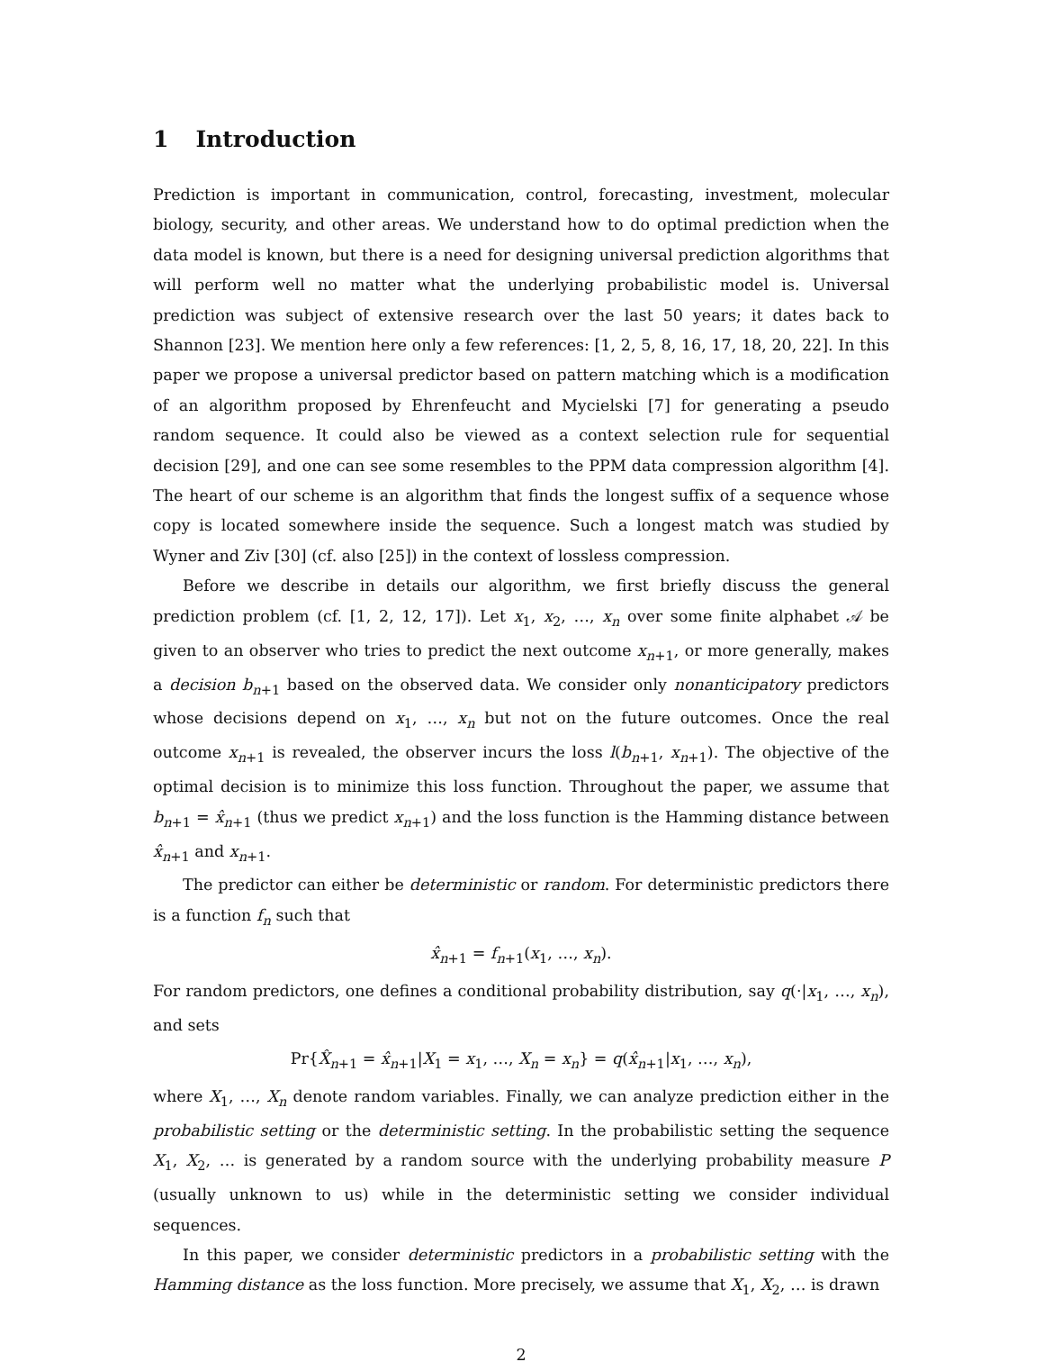1 Introduction
Prediction is important in communication, control, forecasting, investment, molecular biology, security, and other areas. We understand how to do optimal prediction when the data model is known, but there is a need for designing universal prediction algorithms that will perform well no matter what the underlying probabilistic model is. Universal prediction was subject of extensive research over the last 50 years; it dates back to Shannon [23]. We mention here only a few references: [1, 2, 5, 8, 16, 17, 18, 20, 22]. In this paper we propose a universal predictor based on pattern matching which is a modification of an algorithm proposed by Ehrenfeucht and Mycielski [7] for generating a pseudo random sequence. It could also be viewed as a context selection rule for sequential decision [29], and one can see some resembles to the PPM data compression algorithm [4]. The heart of our scheme is an algorithm that finds the longest suffix of a sequence whose copy is located somewhere inside the sequence. Such a longest match was studied by Wyner and Ziv [30] (cf. also [25]) in the context of lossless compression.
Before we describe in details our algorithm, we first briefly discuss the general prediction problem (cf. [1, 2, 12, 17]). Let x<sub>1</sub>, x<sub>2</sub>, …, x<sub>n</sub> over some finite alphabet 𝒜 be given to an observer who tries to predict the next outcome x<sub>n+1</sub>, or more generally, makes a decision b<sub>n+1</sub> based on the observed data. We consider only nonanticipatory predictors whose decisions depend on x<sub>1</sub>, …, x<sub>n</sub> but not on the future outcomes. Once the real outcome x<sub>n+1</sub> is revealed, the observer incurs the loss l(b<sub>n+1</sub>, x<sub>n+1</sub>). The objective of the optimal decision is to minimize this loss function. Throughout the paper, we assume that b<sub>n+1</sub> = x̂<sub>n+1</sub> (thus we predict x<sub>n+1</sub>) and the loss function is the Hamming distance between x̂<sub>n+1</sub> and x<sub>n+1</sub>.
The predictor can either be deterministic or random. For deterministic predictors there is a function f<sub>n</sub> such that
x̂<sub>n+1</sub> = f<sub>n+1</sub>(x<sub>1</sub>, …, x<sub>n</sub>).
For random predictors, one defines a conditional probability distribution, say q(·|x<sub>1</sub>, …, x<sub>n</sub>), and sets
Pr{X̂<sub>n+1</sub> = x̂<sub>n+1</sub>|X<sub>1</sub> = x<sub>1</sub>, …, X<sub>n</sub> = x<sub>n</sub>} = q(x̂<sub>n+1</sub>|x<sub>1</sub>, …, x<sub>n</sub>),
where X<sub>1</sub>, …, X<sub>n</sub> denote random variables. Finally, we can analyze prediction either in the probabilistic setting or the deterministic setting. In the probabilistic setting the sequence X<sub>1</sub>, X<sub>2</sub>, … is generated by a random source with the underlying probability measure P (usually unknown to us) while in the deterministic setting we consider individual sequences.
In this paper, we consider deterministic predictors in a probabilistic setting with the Hamming distance as the loss function. More precisely, we assume that X<sub>1</sub>, X<sub>2</sub>, … is drawn
2